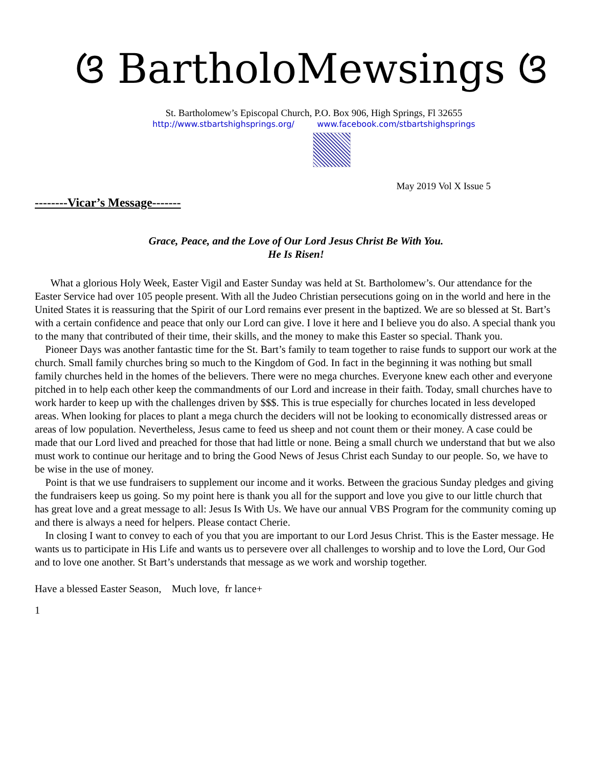ଓ BartholoMewsings ଓ
St. Bartholomew’s Episcopal Church, P.O. Box 906, High Springs, Fl 32655
http://www.stbartshighsprings.org/ www.facebook.com/stbartshighsprings
May 2019 Vol X Issue 5
--------Vicar’s Message-------
Grace, Peace, and the Love of Our Lord Jesus Christ Be With You.
He Is Risen!
What a glorious Holy Week, Easter Vigil and Easter Sunday was held at St. Bartholomew’s. Our attendance for the Easter Service had over 105 people present. With all the Judeo Christian persecutions going on in the world and here in the United States it is reassuring that the Spirit of our Lord remains ever present in the baptized. We are so blessed at St. Bart’s with a certain confidence and peace that only our Lord can give. I love it here and I believe you do also. A special thank you to the many that contributed of their time, their skills, and the money to make this Easter so special. Thank you.
Pioneer Days was another fantastic time for the St. Bart’s family to team together to raise funds to support our work at the church. Small family churches bring so much to the Kingdom of God. In fact in the beginning it was nothing but small family churches held in the homes of the believers. There were no mega churches. Everyone knew each other and everyone pitched in to help each other keep the commandments of our Lord and increase in their faith. Today, small churches have to work harder to keep up with the challenges driven by $$$. This is true especially for churches located in less developed areas. When looking for places to plant a mega church the deciders will not be looking to economically distressed areas or areas of low population. Nevertheless, Jesus came to feed us sheep and not count them or their money. A case could be made that our Lord lived and preached for those that had little or none. Being a small church we understand that but we also must work to continue our heritage and to bring the Good News of Jesus Christ each Sunday to our people. So, we have to be wise in the use of money.
Point is that we use fundraisers to supplement our income and it works. Between the gracious Sunday pledges and giving the fundraisers keep us going. So my point here is thank you all for the support and love you give to our little church that has great love and a great message to all: Jesus Is With Us. We have our annual VBS Program for the community coming up and there is always a need for helpers. Please contact Cherie.
In closing I want to convey to each of you that you are important to our Lord Jesus Christ. This is the Easter message. He wants us to participate in His Life and wants us to persevere over all challenges to worship and to love the Lord, Our God and to love one another. St Bart’s understands that message as we work and worship together.
Have a blessed Easter Season, Much love, fr lance+
1